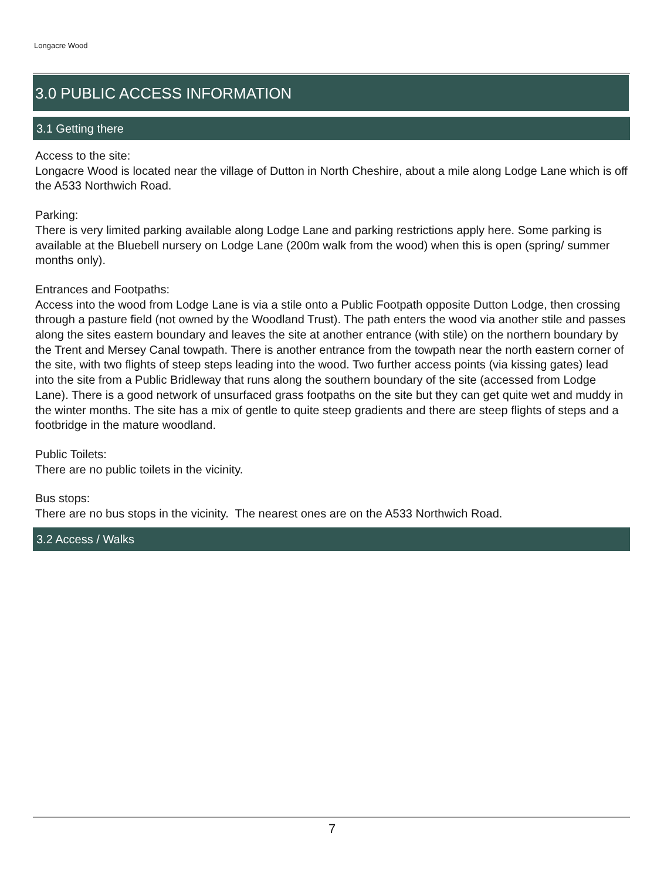Longacre Wood
3.0 PUBLIC ACCESS INFORMATION
3.1 Getting there
Access to the site:
Longacre Wood is located near the village of Dutton in North Cheshire, about a mile along Lodge Lane which is off the A533 Northwich Road.
Parking:
There is very limited parking available along Lodge Lane and parking restrictions apply here. Some parking is available at the Bluebell nursery on Lodge Lane (200m walk from the wood) when this is open (spring/ summer months only).
Entrances and Footpaths:
Access into the wood from Lodge Lane is via a stile onto a Public Footpath opposite Dutton Lodge, then crossing through a pasture field (not owned by the Woodland Trust). The path enters the wood via another stile and passes along the sites eastern boundary and leaves the site at another entrance (with stile) on the northern boundary by the Trent and Mersey Canal towpath. There is another entrance from the towpath near the north eastern corner of the site, with two flights of steep steps leading into the wood. Two further access points (via kissing gates) lead into the site from a Public Bridleway that runs along the southern boundary of the site (accessed from Lodge Lane). There is a good network of unsurfaced grass footpaths on the site but they can get quite wet and muddy in the winter months. The site has a mix of gentle to quite steep gradients and there are steep flights of steps and a footbridge in the mature woodland.
Public Toilets:
There are no public toilets in the vicinity.
Bus stops:
There are no bus stops in the vicinity. The nearest ones are on the A533 Northwich Road.
3.2 Access / Walks
7